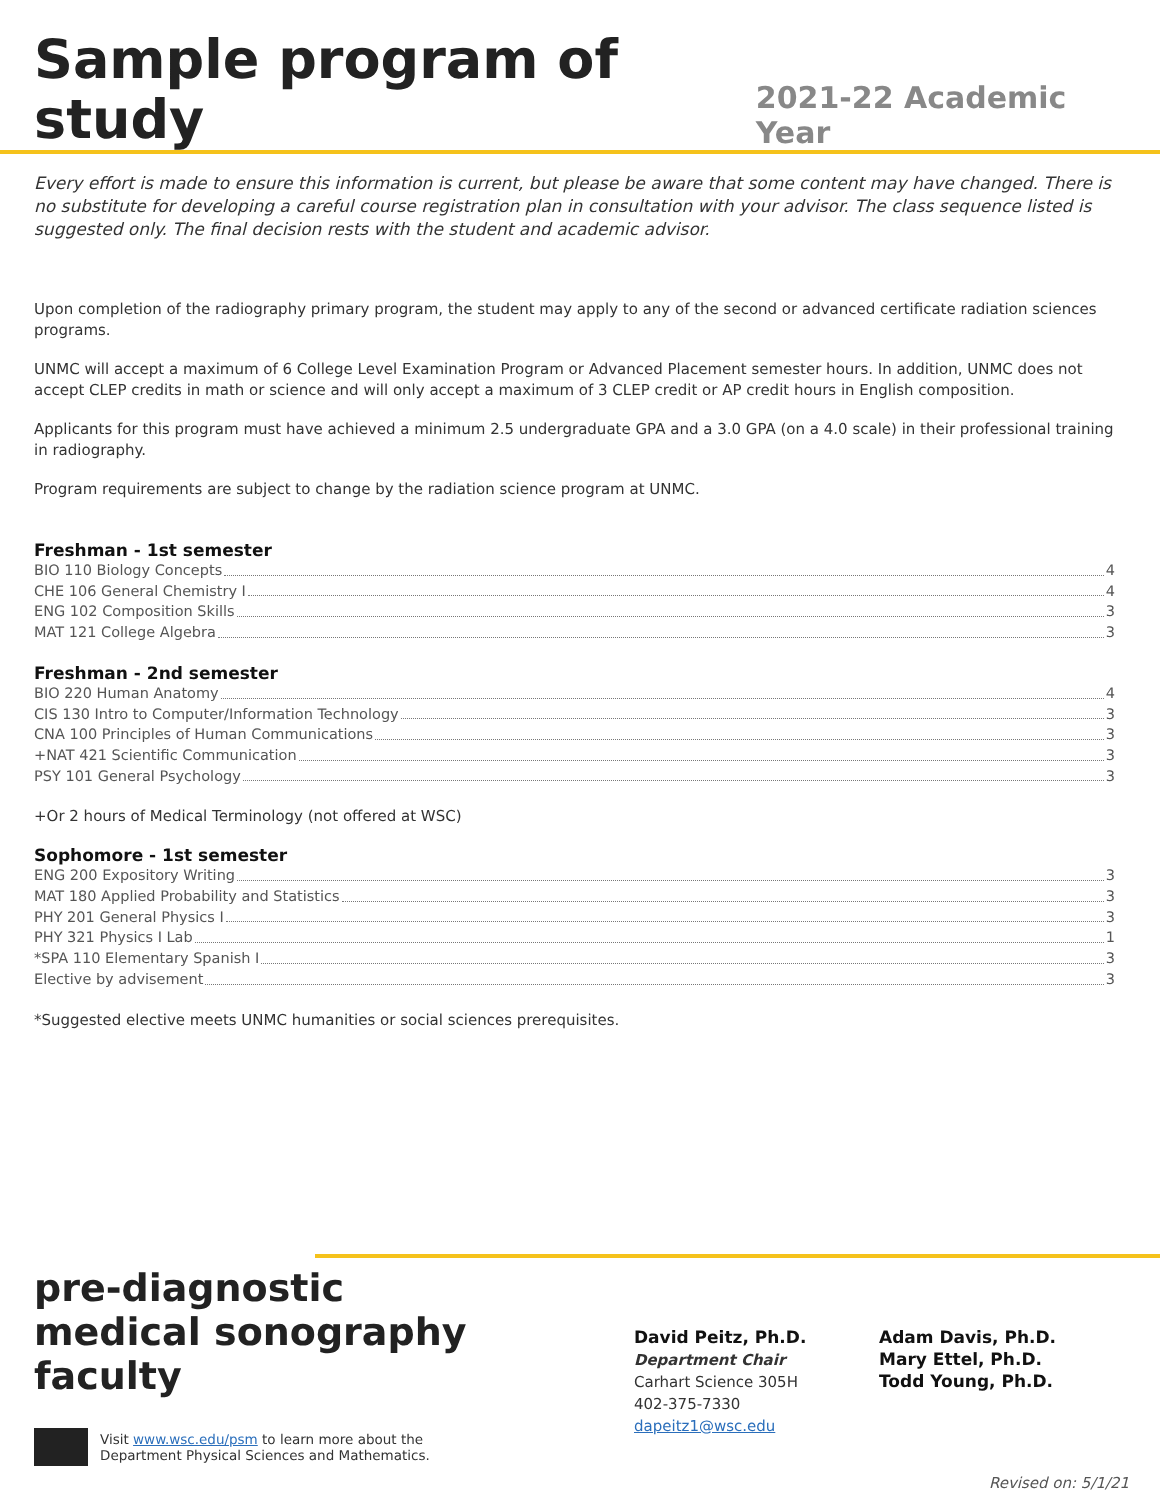Sample program of study
2021-22 Academic Year
Every effort is made to ensure this information is current, but please be aware that some content may have changed. There is no substitute for developing a careful course registration plan in consultation with your advisor. The class sequence listed is suggested only. The final decision rests with the student and academic advisor.
Upon completion of the radiography primary program, the student may apply to any of the second or advanced certificate radiation sciences programs.
UNMC will accept a maximum of 6 College Level Examination Program or Advanced Placement semester hours. In addition, UNMC does not accept CLEP credits in math or science and will only accept a maximum of 3 CLEP credit or AP credit hours in English composition.
Applicants for this program must have achieved a minimum 2.5 undergraduate GPA and a 3.0 GPA (on a 4.0 scale) in their professional training in radiography.
Program requirements are subject to change by the radiation science program at UNMC.
Freshman - 1st semester
BIO 110 Biology Concepts 4
CHE 106 General Chemistry I 4
ENG 102 Composition Skills 3
MAT 121 College Algebra 3
Freshman - 2nd semester
BIO 220 Human Anatomy 4
CIS 130 Intro to Computer/Information Technology 3
CNA 100 Principles of Human Communications 3
+NAT 421 Scientific Communication 3
PSY 101 General Psychology 3
+Or 2 hours of Medical Terminology (not offered at WSC)
Sophomore - 1st semester
ENG 200 Expository Writing 3
MAT 180 Applied Probability and Statistics 3
PHY 201 General Physics I 3
PHY 321 Physics I Lab 1
*SPA 110 Elementary Spanish I 3
Elective by advisement 3
*Suggested elective meets UNMC humanities or social sciences prerequisites.
pre-diagnostic
medical sonography
faculty
Visit www.wsc.edu/psm to learn more about the
Department Physical Sciences and Mathematics.
David Peitz, Ph.D.
Department Chair
Carhart Science 305H
402-375-7330
dapeitz1@wsc.edu
Adam Davis, Ph.D.
Mary Ettel, Ph.D.
Todd Young, Ph.D.
Revised on: 5/1/21